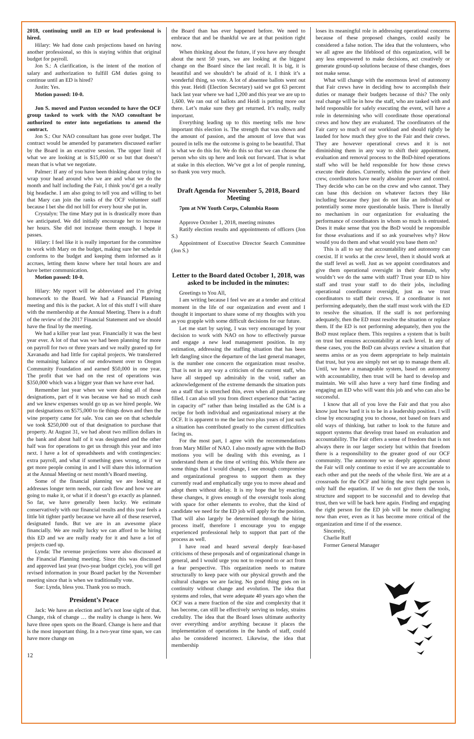2018, continuing until an ED or lead professional is hired.
Hilary: We had done cash projections based on having another professional, so this is staying within that original budget for payroll.
Jon S.: A clarification, is the intent of the motion of salary and authorization to fulfill GM duties going to continue until an ED is hired?
Justin: Yes.
Motion passed: 10-0.
Jon S. moved and Paxton seconded to have the OCF group tasked to work with the NAO consultant be authorized to enter into negotiations to amend the contract.
Jon S.: Our NAO consultant has gone over budget. The contract would be amended by parameters discussed earlier by the Board in an executive session. The upper limit of what we are looking at is $15,000 or so but that doesn’t mean that is what we negotiate.
Palmer: If any of you have been thinking about trying to wrap your head around who we are and what we do the month and half including the Fair, I think you’d get a really big headache. I am also going to tell you and willing to bet that Mary can join the ranks of the OCF volunteer staff because I bet she did not bill for every hour she put in.
Crystalyn: The time Mary put in is drastically more than we anticipated. We did initially encourage her to increase her hours. She did not increase them enough. I hope it passes.
Hilary: I feel like it is really important for the committee to work with Mary on the budget, making sure her schedule conforms to the budget and keeping them informed as it accrues, letting them know where her total hours are and have better communication.
Motion passed: 10-0.
Hilary: My report will be abbreviated and I’m giving homework to the Board. We had a Financial Planning meeting and this is the packet. A lot of this stuff I will share with the membership at the Annual Meeting. There is a draft of the review of the 2017 Financial Statement and we should have the final by the meeting.
We had a killer year last year. Financially it was the best year ever. A lot of that was we had been planning for more on payroll for two or three years and we really geared up for Xavanadu and had little for capital projects. We transferred the remaining balance of our endowment over to Oregon Community Foundation and earned $50,000 in one year. The profit that we had on the rest of operations was $350,000 which was a bigger year than we have ever had.
Remember last year when we were doing all of those designations, part of it was because we had so much cash and we knew expenses would go up as we hired people. We put designations on $575,000 to tie things down and then the wine property came for sale. You can see on that schedule we took $250,000 out of that designation to purchase that property. At August 31, we had about two million dollars in the bank and about half of it was designated and the other half was for operations to get us through this year and into next. I have a lot of spreadsheets and with contingencies: extra payroll, and what if something goes wrong, or if we get more people coming in and I will share this information at the Annual Meeting or next month’s Board meeting.
Some of the financial planning we are looking at addresses longer term needs, our cash flow and how we are going to make it, or what if it doesn’t go exactly as planned. So far, we have generally been lucky. We estimate conservatively with our financial results and this year feels a little bit tighter partly because we have all of these reserved, designated funds. But we are in an awesome place financially. We are really lucky we can afford to be hiring this ED and we are really ready for it and have a lot of projects cued up.
Lynda: The revenue projections were also discussed at the Financial Planning meeting. Since this was discussed and approved last year (two-year budget cycle), you will get revised information in your Board packet by the November meeting since that is when we traditionally vote.
Sue: Lynda, bless you. Thank you so much.
President’s Peace
Jack: We have an election and let’s not lose sight of that. Change, risk of change … the reality is change is here. We have three open spots on the Board. Change is here and that is the most important thing. In a two-year time span, we can have more change on
12
the Board than has ever happened before. We need to embrace that and be thankful we are at that position right now.
When thinking about the future, if you have any thought about the next 50 years, we are looking at the biggest change on the Board since the last recall. It is big, it is beautiful and we shouldn’t be afraid of it. I think it’s a wonderful thing, so vote. A lot of absentee ballots went out this year. Heidi (Election Secretary) said we got 63 percent back last year where we had 1,200 and this year we are up to 1,600. We ran out of ballots and Heidi is putting more out there. Let’s make sure they get returned. It’s really, really important.
Everything leading up to this meeting tells me how important this election is. The strength that was shown and the amount of passion, and the amount of love that was poured in tells me the outcome is going to be beautiful. That is what we do this for. We do this so that we can choose the person who sits up here and look out forward. That is what at stake in this election. We’ve got a lot of people running, so thank you very much.
Draft Agenda for November 5, 2018, Board Meeting
7pm at NW Youth Corps, Columbia Room
Approve October 1, 2018, meeting minutes
Ratify election results and appointments of officers (Jon S.)
Appointment of Executive Director Search Committee (Jon S.)
Letter to the Board dated October 1, 2018, was asked to be included in the minutes:
Greetings to You All,
I am writing because I feel we are at a tender and critical moment in the life of our organization and event and I thought it important to share some of my thoughts with you as you grapple with some difficult decisions for our future.
Let me start by saying, I was very encouraged by your decision to work with NAO on how to effectively pursue and engage a new lead management position. In my estimation, addressing the staffing situation that has been left dangling since the departure of the last general manager, is the number one concern the organization must resolve. That is not in any way a criticism of the current staff, who have all stepped up admirably in the void, rather an acknowledgement of the extreme demands the situation puts on a staff that is stretched thin, even when all positions are filled. I can also tell you from direct experience that “acting in capacity of” rather than being installed as the GM is a recipe for both individual and organizational misery at the OCF. It is apparent to me the last two plus years of just such a situation has contributed greatly to the current difficulties facing us.
For the most part, I agree with the recommendations from Mary Miller of NAO. I also mostly agree with the BoD motions you will be dealing with this evening, as I understand them at the time of writing this. While there are some things that I would change, I see enough compromise and organizational progress to support them as they currently read and emphatically urge you to move ahead and adopt them without delay. It is my hope that by enacting these changes, it gives enough of the oversight tools along with space for other elements to evolve, that the kind of candidate we need for the ED job will apply for the position. That will also largely be determined through the hiring process itself, therefore I encourage you to engage experienced professional help to support that part of the process as well.
I have read and heard several deeply fear-based criticisms of these proposals and of organizational change in general, and I would urge you not to respond to or act from a fear perspective. This organization needs to mature structurally to keep pace with our physical growth and the cultural changes we are facing. No good thing goes on in continuity without change and evolution. The idea that systems and roles, that were adequate 40 years ago when the OCF was a mere fraction of the size and complexity that it has become, can still be effectively serving us today, strains credulity. The idea that the Board loses ultimate authority over everything and/or anything because it places the implementation of operations in the hands of staff, could also be considered incorrect. Likewise, the idea that membership
loses its meaningful role in addressing operational concerns because of these proposed changes, could easily be considered a false notion. The idea that the volunteers, who we all agree are the lifeblood of this organization, will be any less empowered to make decisions, act creatively or generate ground-up solutions because of these changes, does not make sense.
What will change with the enormous level of autonomy that Fair crews have in deciding how to accomplish their duties or manage their budgets because of this? The only real change will be in how the staff, who are tasked with and held responsible for safely executing the event, will have a role in determining who will coordinate those operational crews and how they are evaluated. The coordinators of the Fair carry so much of our workload and should rightly be lauded for how much they give to the Fair and their crews. They are however operational crews and it is not diminishing them in any way to shift their appointment, evaluation and removal process to the BoD-hired operations staff who will be held responsible for how those crews execute their duties. Currently, within the purview of their crew, coordinators have nearly absolute power and control. They decide who can be on the crew and who cannot. They can base this decision on whatever factors they like including because they just do not like an individual or potentially some more questionable basis. There is literally no mechanism in our organization for evaluating the performance of coordinators in whom so much is entrusted. Does it make sense that you the BoD would be responsible for those evaluations and if so ask yourselves why? How would you do them and what would you base them on?
This is all to say that accountability and autonomy can coexist. If it works at the crew level, then it should work at the staff level as well. Just as we appoint coordinators and give them operational oversight in their domain, why wouldn’t we do the same with staff? Trust your ED to hire staff and trust your staff to do their jobs, including operational coordinator oversight, just as we trust coordinators to staff their crews. If a coordinator is not performing adequately, then the staff must work with the ED to resolve the situation. If the staff is not performing adequately, then the ED must resolve the situation or replace them. If the ED is not performing adequately, then you the BoD must replace them. This requires a system that is built on trust but ensures accountability at each level. In any of these cases, you the BoD can always review a situation that seems amiss or as you deem appropriate to help maintain that trust, but you are simply not set up to manage them all. Until, we have a manageable system, based on autonomy with accountability, then trust will be hard to develop and maintain. We will also have a very hard time finding and engaging an ED who will want this job and who can also be successful.
I know that all of you love the Fair and that you also know just how hard it is to be in a leadership position. I will close by encouraging you to choose, not based on fears and old ways of thinking, but rather to look to the future and support systems that develop trust based on evaluation and accountability. The Fair offers a sense of freedom that is not always there in our larger society but within that freedom there is a responsibility to the greater good of our OCF community. The autonomy we so deeply appreciate about the Fair will only continue to exist if we are accountable to each other and put the needs of the whole first. We are at a crossroads for the OCF and hiring the next right person is only half the equation. If we do not give them the tools, structure and support to be successful and to develop that trust, then we will be back here again. Finding and engaging the right person for the ED job will be more challenging now than ever, even as it has become more critical of the organization and time if of the essence.
Sincerely,
Charlie Ruff
Former General Manager